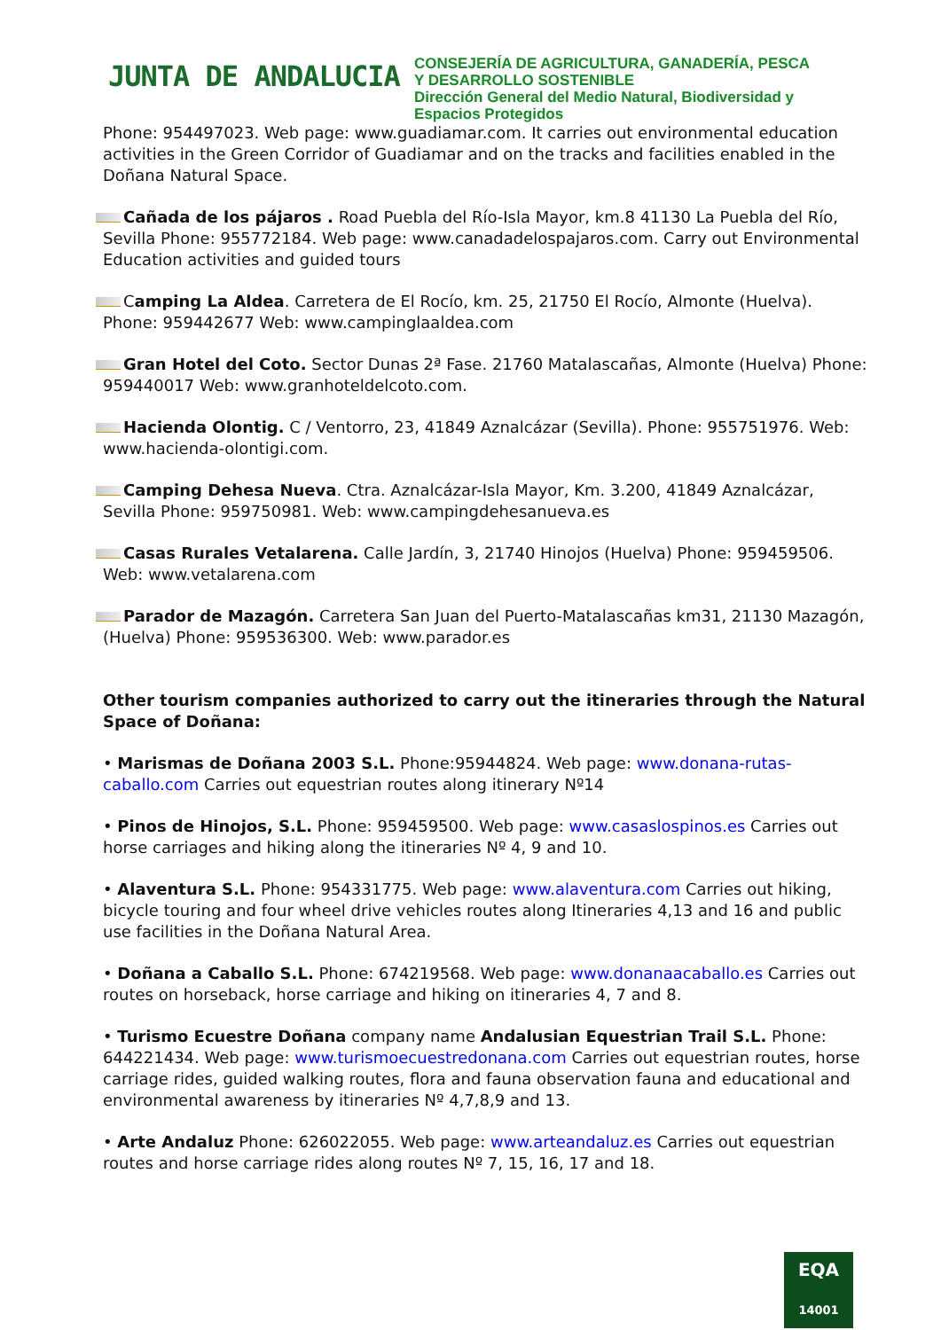JUNTA DE ANDALUCIA
CONSEJERÍA DE AGRICULTURA, GANADERÍA, PESCA
Y DESARROLLO SOSTENIBLE
Dirección General del Medio Natural, Biodiversidad y
Espacios Protegidos
Phone: 954497023. Web page: www.guadiamar.com. It carries out environmental education activities in the Green Corridor of Guadiamar and on the tracks and facilities enabled in the Doñana Natural Space.
Cañada de los pájaros . Road Puebla del Río-Isla Mayor, km.8 41130 La Puebla del Río, Sevilla Phone: 955772184. Web page: www.canadadelospajaros.com. Carry out Environmental Education activities and guided tours
Camping La Aldea. Carretera de El Rocío, km. 25, 21750 El Rocío, Almonte (Huelva). Phone: 959442677 Web: www.campinglaaldea.com
Gran Hotel del Coto. Sector Dunas 2ª Fase. 21760 Matalascañas, Almonte (Huelva) Phone: 959440017 Web: www.granhoteldelcoto.com.
Hacienda Olontig. C / Ventorro, 23, 41849 Aznalcázar (Sevilla). Phone: 955751976. Web: www.hacienda-olontigi.com.
Camping Dehesa Nueva. Ctra. Aznalcázar-Isla Mayor, Km. 3.200, 41849 Aznalcázar, Sevilla Phone: 959750981. Web: www.campingdehesanueva.es
Casas Rurales Vetalarena. Calle Jardín, 3, 21740 Hinojos (Huelva) Phone: 959459506. Web: www.vetalarena.com
Parador de Mazagón. Carretera San Juan del Puerto-Matalascañas km31, 21130 Mazagón, (Huelva) Phone: 959536300. Web: www.parador.es
Other tourism companies authorized to carry out the itineraries through the Natural Space of Doñana:
• Marismas de Doñana 2003 S.L. Phone:95944824. Web page: www.donana-rutas-caballo.com Carries out equestrian routes along itinerary Nº14
• Pinos de Hinojos, S.L. Phone: 959459500. Web page: www.casaslospinos.es Carries out horse carriages and hiking along the itineraries Nº 4, 9 and 10.
• Alaventura S.L. Phone: 954331775. Web page: www.alaventura.com Carries out hiking, bicycle touring and four wheel drive vehicles routes along Itineraries 4,13 and 16 and public use facilities in the Doñana Natural Area.
• Doñana a Caballo S.L. Phone: 674219568. Web page: www.donanaacaballo.es Carries out routes on horseback, horse carriage and hiking on itineraries 4, 7 and 8.
• Turismo Ecuestre Doñana company name Andalusian Equestrian Trail S.L. Phone: 644221434. Web page: www.turismoecuestredonana.com Carries out equestrian routes, horse carriage rides, guided walking routes, flora and fauna observation fauna and educational and environmental awareness by itineraries Nº 4,7,8,9 and 13.
• Arte Andaluz Phone: 626022055. Web page: www.arteandaluz.es Carries out equestrian routes and horse carriage rides along routes Nº 7, 15, 16, 17 and 18.
EQA
14001